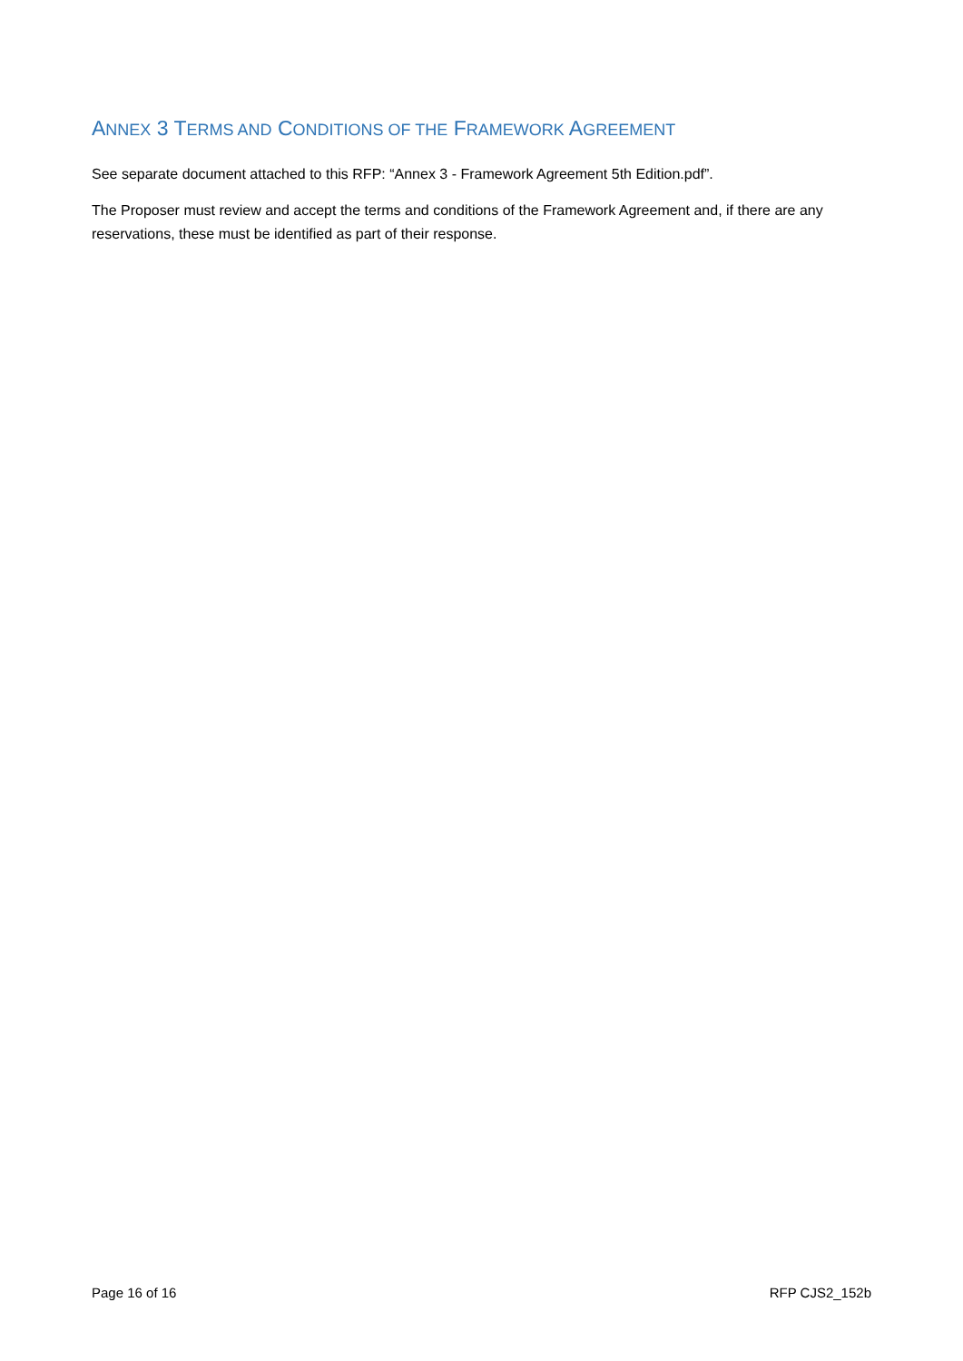ANNEX 3 TERMS AND CONDITIONS OF THE FRAMEWORK AGREEMENT
See separate document attached to this RFP: “Annex 3 - Framework Agreement 5th Edition.pdf”.
The Proposer must review and accept the terms and conditions of the Framework Agreement and, if there are any reservations, these must be identified as part of their response.
Page 16 of 16 RFP CJS2_152b